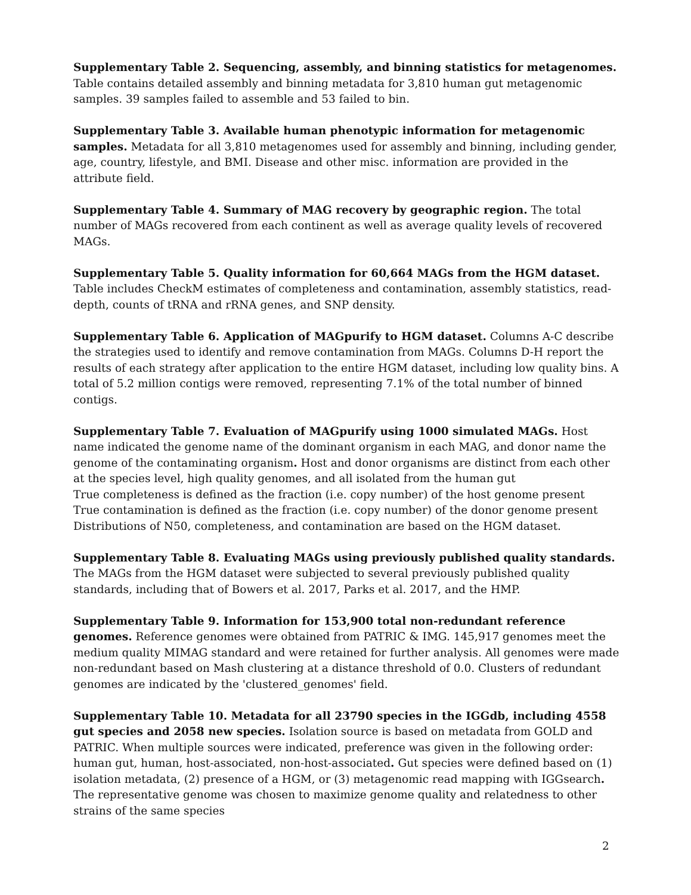Supplementary Table 2. Sequencing, assembly, and binning statistics for metagenomes. Table contains detailed assembly and binning metadata for 3,810 human gut metagenomic samples. 39 samples failed to assemble and 53 failed to bin.
Supplementary Table 3. Available human phenotypic information for metagenomic samples. Metadata for all 3,810 metagenomes used for assembly and binning, including gender, age, country, lifestyle, and BMI. Disease and other misc. information are provided in the attribute field.
Supplementary Table 4. Summary of MAG recovery by geographic region. The total number of MAGs recovered from each continent as well as average quality levels of recovered MAGs.
Supplementary Table 5. Quality information for 60,664 MAGs from the HGM dataset. Table includes CheckM estimates of completeness and contamination, assembly statistics, read-depth, counts of tRNA and rRNA genes, and SNP density.
Supplementary Table 6. Application of MAGpurify to HGM dataset. Columns A-C describe the strategies used to identify and remove contamination from MAGs. Columns D-H report the results of each strategy after application to the entire HGM dataset, including low quality bins. A total of 5.2 million contigs were removed, representing 7.1% of the total number of binned contigs.
Supplementary Table 7. Evaluation of MAGpurify using 1000 simulated MAGs. Host name indicated the genome name of the dominant organism in each MAG, and donor name the genome of the contaminating organism. Host and donor organisms are distinct from each other at the species level, high quality genomes, and all isolated from the human gut
True completeness is defined as the fraction (i.e. copy number) of the host genome present
True contamination is defined as the fraction (i.e. copy number) of the donor genome present
Distributions of N50, completeness, and contamination are based on the HGM dataset.
Supplementary Table 8. Evaluating MAGs using previously published quality standards. The MAGs from the HGM dataset were subjected to several previously published quality standards, including that of Bowers et al. 2017, Parks et al. 2017, and the HMP.
Supplementary Table 9. Information for 153,900 total non-redundant reference genomes. Reference genomes were obtained from PATRIC & IMG. 145,917 genomes meet the medium quality MIMAG standard and were retained for further analysis. All genomes were made non-redundant based on Mash clustering at a distance threshold of 0.0. Clusters of redundant genomes are indicated by the 'clustered_genomes' field.
Supplementary Table 10. Metadata for all 23790 species in the IGGdb, including 4558 gut species and 2058 new species. Isolation source is based on metadata from GOLD and PATRIC. When multiple sources were indicated, preference was given in the following order: human gut, human, host-associated, non-host-associated. Gut species were defined based on (1) isolation metadata, (2) presence of a HGM, or (3) metagenomic read mapping with IGGsearch. The representative genome was chosen to maximize genome quality and relatedness to other strains of the same species
2